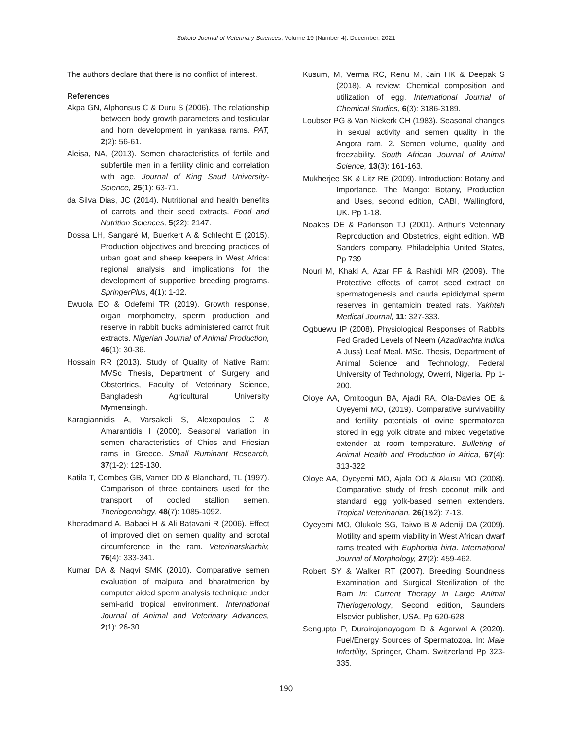Sokoto Journal of Veterinary Sciences, Volume 19 (Number 4). December, 2021
The authors declare that there is no conflict of interest.
References
Akpa GN, Alphonsus C & Duru S (2006). The relationship between body growth parameters and testicular and horn development in yankasa rams. PAT, 2(2): 56-61.
Aleisa, NA, (2013). Semen characteristics of fertile and subfertile men in a fertility clinic and correlation with age. Journal of King Saud University-Science, 25(1): 63-71.
da Silva Dias, JC (2014). Nutritional and health benefits of carrots and their seed extracts. Food and Nutrition Sciences, 5(22): 2147.
Dossa LH, Sangaré M, Buerkert A & Schlecht E (2015). Production objectives and breeding practices of urban goat and sheep keepers in West Africa: regional analysis and implications for the development of supportive breeding programs. SpringerPlus, 4(1): 1-12.
Ewuola EO & Odefemi TR (2019). Growth response, organ morphometry, sperm production and reserve in rabbit bucks administered carrot fruit extracts. Nigerian Journal of Animal Production, 46(1): 30-36.
Hossain RR (2013). Study of Quality of Native Ram: MVSc Thesis, Department of Surgery and Obstertrics, Faculty of Veterinary Science, Bangladesh Agricultural University Mymensingh.
Karagiannidis A, Varsakeli S, Alexopoulos C & Amarantidis I (2000). Seasonal variation in semen characteristics of Chios and Friesian rams in Greece. Small Ruminant Research, 37(1-2): 125-130.
Katila T, Combes GB, Vamer DD & Blanchard, TL (1997). Comparison of three containers used for the transport of cooled stallion semen. Theriogenology, 48(7): 1085-1092.
Kheradmand A, Babaei H & Ali Batavani R (2006). Effect of improved diet on semen quality and scrotal circumference in the ram. Veterinarskiarhiv, 76(4): 333-341.
Kumar DA & Naqvi SMK (2010). Comparative semen evaluation of malpura and bharatmerion by computer aided sperm analysis technique under semi-arid tropical environment. International Journal of Animal and Veterinary Advances, 2(1): 26-30.
Kusum, M, Verma RC, Renu M, Jain HK & Deepak S (2018). A review: Chemical composition and utilization of egg. International Journal of Chemical Studies, 6(3): 3186-3189.
Loubser PG & Van Niekerk CH (1983). Seasonal changes in sexual activity and semen quality in the Angora ram. 2. Semen volume, quality and freezability. South African Journal of Animal Science, 13(3): 161-163.
Mukherjee SK & Litz RE (2009). Introduction: Botany and Importance. The Mango: Botany, Production and Uses, second edition, CABI, Wallingford, UK. Pp 1-18.
Noakes DE & Parkinson TJ (2001). Arthur’s Veterinary Reproduction and Obstetrics, eight edition. WB Sanders company, Philadelphia United States, Pp 739
Nouri M, Khaki A, Azar FF & Rashidi MR (2009). The Protective effects of carrot seed extract on spermatogenesis and cauda epididymal sperm reserves in gentamicin treated rats. Yakhteh Medical Journal, 11: 327-333.
Ogbuewu IP (2008). Physiological Responses of Rabbits Fed Graded Levels of Neem (Azadirachta indica A Juss) Leaf Meal. MSc. Thesis, Department of Animal Science and Technology, Federal University of Technology, Owerri, Nigeria. Pp 1-200.
Oloye AA, Omitoogun BA, Ajadi RA, Ola-Davies OE & Oyeyemi MO, (2019). Comparative survivability and fertility potentials of ovine spermatozoa stored in egg yolk citrate and mixed vegetative extender at room temperature. Bulleting of Animal Health and Production in Africa, 67(4): 313-322
Oloye AA, Oyeyemi MO, Ajala OO & Akusu MO (2008). Comparative study of fresh coconut milk and standard egg yolk-based semen extenders. Tropical Veterinarian, 26(1&2): 7-13.
Oyeyemi MO, Olukole SG, Taiwo B & Adeniji DA (2009). Motility and sperm viability in West African dwarf rams treated with Euphorbia hirta. International Journal of Morphology, 27(2): 459-462.
Robert SY & Walker RT (2007). Breeding Soundness Examination and Surgical Sterilization of the Ram In: Current Therapy in Large Animal Theriogenology, Second edition, Saunders Elsevier publisher, USA. Pp 620-628.
Sengupta P, Durairajanayagam D & Agarwal A (2020). Fuel/Energy Sources of Spermatozoa. In: Male Infertility, Springer, Cham. Switzerland Pp 323-335.
190